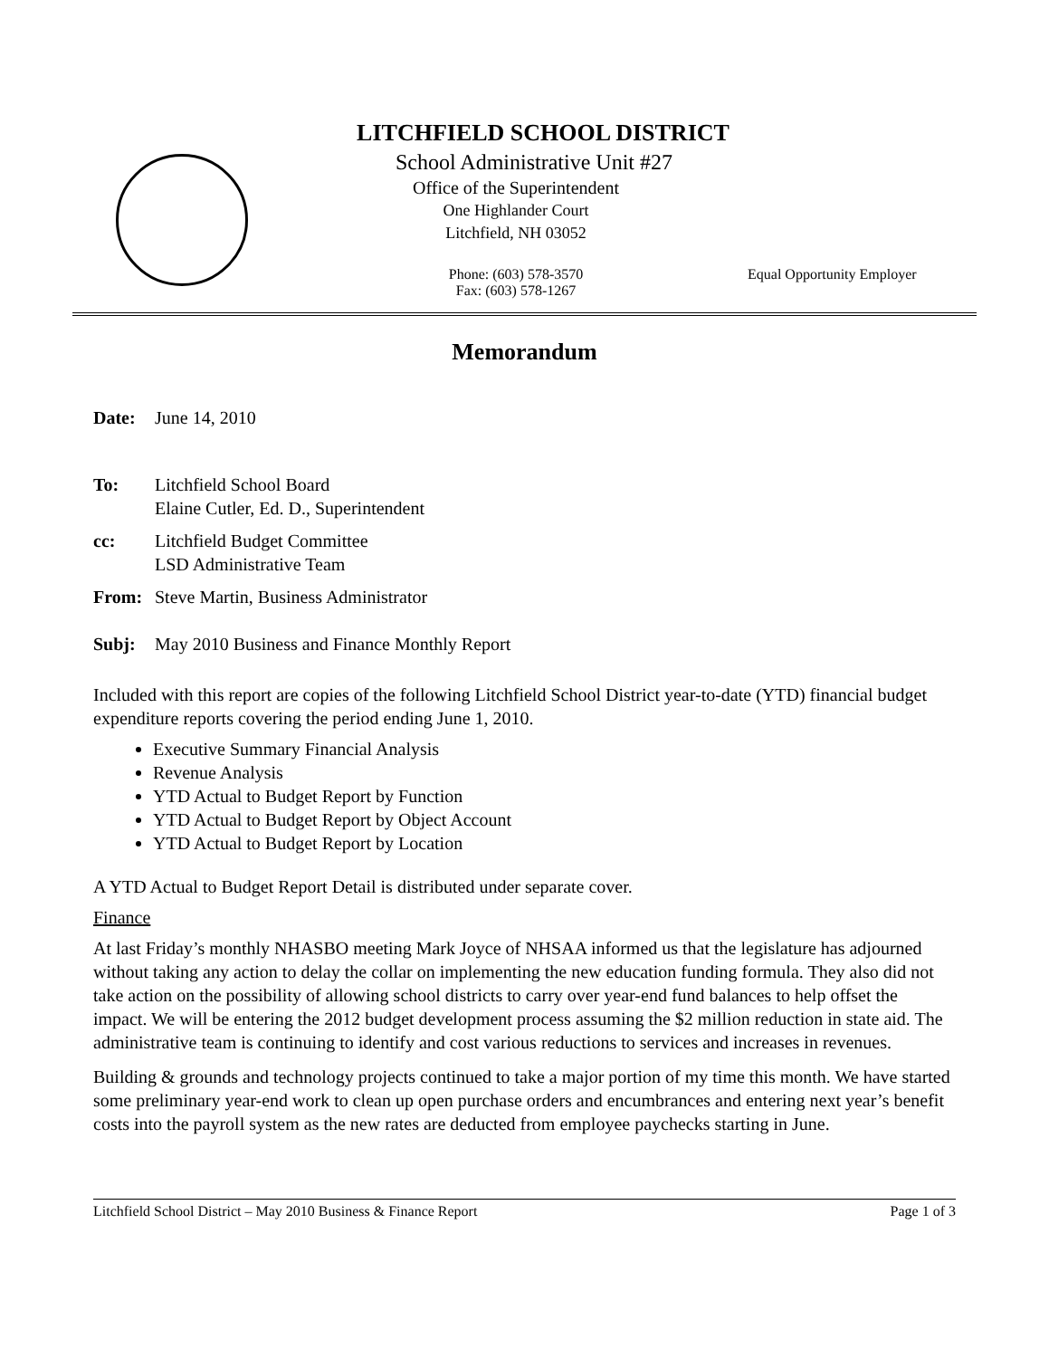LITCHFIELD SCHOOL DISTRICT
School Administrative Unit #27
Office of the Superintendent
One Highlander Court
Litchfield, NH 03052
Phone: (603) 578-3570
Fax: (603) 578-1267
Equal Opportunity Employer
Memorandum
Date: June 14, 2010
To: Litchfield School Board
Elaine Cutler, Ed. D., Superintendent
cc: Litchfield Budget Committee
LSD Administrative Team
From: Steve Martin, Business Administrator
Subj: May 2010 Business and Finance Monthly Report
Included with this report are copies of the following Litchfield School District year-to-date (YTD) financial budget expenditure reports covering the period ending June 1, 2010.
Executive Summary Financial Analysis
Revenue Analysis
YTD Actual to Budget Report by Function
YTD Actual to Budget Report by Object Account
YTD Actual to Budget Report by Location
A YTD Actual to Budget Report Detail is distributed under separate cover.
Finance
At last Friday’s monthly NHASBO meeting Mark Joyce of NHSAA informed us that the legislature has adjourned without taking any action to delay the collar on implementing the new education funding formula. They also did not take action on the possibility of allowing school districts to carry over year-end fund balances to help offset the impact. We will be entering the 2012 budget development process assuming the $2 million reduction in state aid. The administrative team is continuing to identify and cost various reductions to services and increases in revenues.
Building & grounds and technology projects continued to take a major portion of my time this month. We have started some preliminary year-end work to clean up open purchase orders and encumbrances and entering next year’s benefit costs into the payroll system as the new rates are deducted from employee paychecks starting in June.
Litchfield School District – May 2010 Business & Finance Report Page 1 of 3